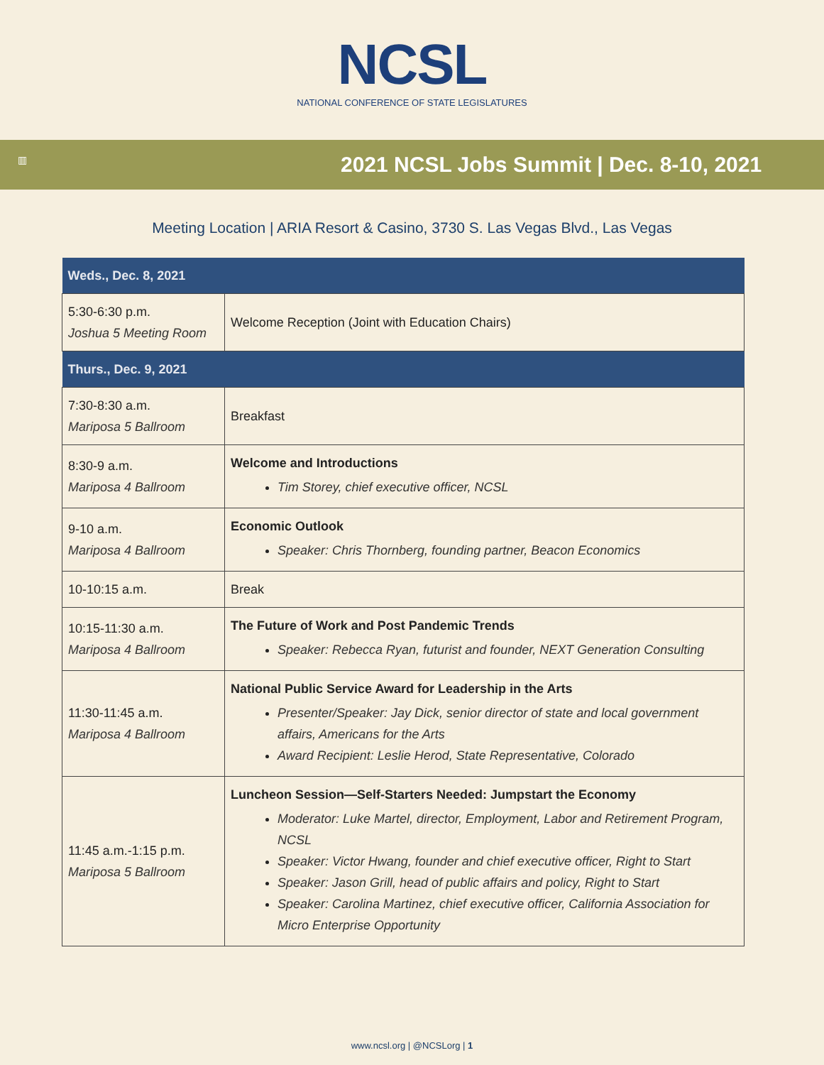NCSL
NATIONAL CONFERENCE OF STATE LEGISLATURES
▥
2021 NCSL Jobs Summit | Dec. 8-10, 2021
Meeting Location | ARIA Resort & Casino, 3730 S. Las Vegas Blvd., Las Vegas
| Weds., Dec. 8, 2021 | |
| 5:30-6:30 p.m. Joshua 5 Meeting Room | Welcome Reception (Joint with Education Chairs) |
| Thurs., Dec. 9, 2021 | |
| 7:30-8:30 a.m. Mariposa 5 Ballroom | Breakfast |
| 8:30-9 a.m. Mariposa 4 Ballroom | Welcome and Introductions Tim Storey, chief executive officer, NCSL |
| 9-10 a.m. Mariposa 4 Ballroom | Economic Outlook Speaker: Chris Thornberg, founding partner, Beacon Economics |
| 10-10:15 a.m. | Break |
| 10:15-11:30 a.m. Mariposa 4 Ballroom | The Future of Work and Post Pandemic Trends Speaker: Rebecca Ryan, futurist and founder, NEXT Generation Consulting |
| 11:30-11:45 a.m. Mariposa 4 Ballroom | National Public Service Award for Leadership in the Arts Presenter/Speaker: Jay Dick, senior director of state and local government affairs, Americans for the Arts Award Recipient: Leslie Herod, State Representative, Colorado |
| 11:45 a.m.-1:15 p.m. Mariposa 5 Ballroom | Luncheon Session—Self-Starters Needed: Jumpstart the Economy Moderator: Luke Martel, director, Employment, Labor and Retirement Program, NCSL Speaker: Victor Hwang, founder and chief executive officer, Right to Start Speaker: Jason Grill, head of public affairs and policy, Right to Start Speaker: Carolina Martinez, chief executive officer, California Association for Micro Enterprise Opportunity |
www.ncsl.org | @NCSLorg | 1